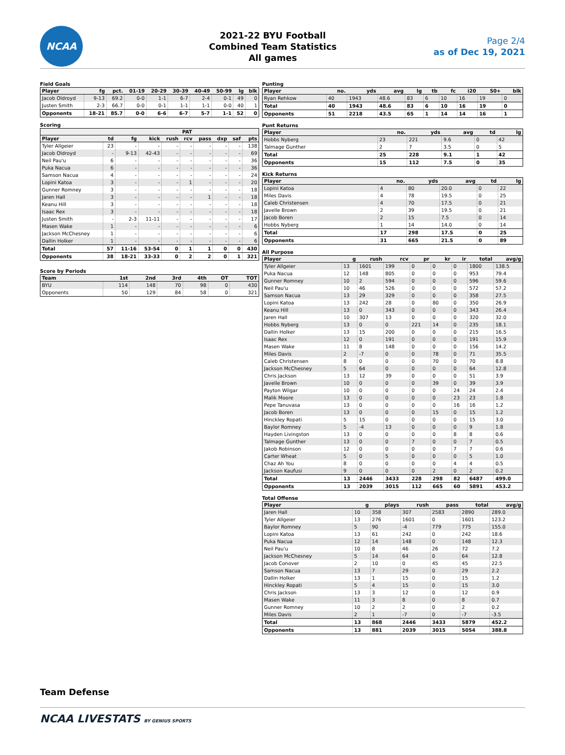NCAA
2021-22 BYU Football
Combined Team Statistics
All games
Page 2/4
as of Dec 19, 2021
Field Goals
| Player | fg | pct. | 01-19 | 20-29 | 30-39 | 40-49 | 50-99 | lg | blk |
| --- | --- | --- | --- | --- | --- | --- | --- | --- | --- |
| Jacob Oldroyd | 9-13 | 69.2 | 0-0 | 1-1 | 6-7 | 2-4 | 0-1 | 49 | 0 |
| Justen Smith | 2-3 | 66.7 | 0-0 | 0-1 | 1-1 | 1-1 | 0-0 | 40 | 1 |
| Opponents | 18-21 | 85.7 | 0-0 | 6-6 | 6-7 | 5-7 | 1-1 | 52 | 0 |
Scoring
| | | | | PAT | | | | | |
| --- | --- | --- | --- | --- | --- | --- | --- | --- | --- |
| Player | td | fg | kick | rush | rcv | pass | dxp | saf | pts |
| Tyler Allgeier | 23 | - | - | - | - | - | - | - | 138 |
| Jacob Oldroyd | - | 9-13 | 42-43 | - | - | - | - | - | 69 |
| Neil Pau'u | 6 | - | - | - | - | - | - | - | 36 |
| Puka Nacua | 6 | - | - | - | - | - | - | - | 36 |
| Samson Nacua | 4 | - | - | - | - | - | - | - | 24 |
| Lopini Katoa | 3 | - | - | - | 1 | - | - | - | 20 |
| Gunner Romney | 3 | - | - | - | - | - | - | - | 18 |
| Jaren Hall | 3 | - | - | - | - | 1 | - | - | 18 |
| Keanu Hill | 3 | - | - | - | - | - | - | - | 18 |
| Isaac Rex | 3 | - | - | - | - | - | - | - | 18 |
| Justen Smith | - | 2-3 | 11-11 | - | - | - | - | - | 17 |
| Masen Wake | 1 | - | - | - | - | - | - | - | 6 |
| Jackson McChesney | 1 | - | - | - | - | - | - | - | 6 |
| Dallin Holker | 1 | - | - | - | - | - | - | - | 6 |
| Total | 57 | 11-16 | 53-54 | 0 | 1 | 1 | 0 | 0 | 430 |
| Opponents | 38 | 18-21 | 33-33 | 0 | 2 | 2 | 0 | 1 | 321 |
Score by Periods
| Team | 1st | 2nd | 3rd | 4th | OT | TOT |
| --- | --- | --- | --- | --- | --- | --- |
| BYU | 114 | 148 | 70 | 98 | 0 | 430 |
| Opponents | 50 | 129 | 84 | 58 | 0 | 321 |
Punting
| Player | no. | yds | avg | lg | tb | fc | i20 | 50+ | blk |
| --- | --- | --- | --- | --- | --- | --- | --- | --- | --- |
| Ryan Rehkow | 40 | 1943 | 48.6 | 83 | 6 | 10 | 16 | 19 | 0 |
| Total | 40 | 1943 | 48.6 | 83 | 6 | 10 | 16 | 19 | 0 |
| Opponents | 51 | 2218 | 43.5 | 65 | 1 | 14 | 14 | 16 | 1 |
Punt Returns
| Player | no. | yds | avg | td | lg |
| --- | --- | --- | --- | --- | --- |
| Hobbs Nyberg | 23 | 221 | 9.6 | 0 | 42 |
| Talmage Gunther | 2 | 7 | 3.5 | 0 | 5 |
| Total | 25 | 228 | 9.1 | 1 | 42 |
| Opponents | 15 | 112 | 7.5 | 0 | 35 |
Kick Returns
| Player | no. | yds | avg | td | lg |
| --- | --- | --- | --- | --- | --- |
| Lopini Katoa | 4 | 80 | 20.0 | 0 | 22 |
| Miles Davis | 4 | 78 | 19.5 | 0 | 25 |
| Caleb Christensen | 4 | 70 | 17.5 | 0 | 21 |
| Javelle Brown | 2 | 39 | 19.5 | 0 | 21 |
| Jacob Boren | 2 | 15 | 7.5 | 0 | 14 |
| Hobbs Nyberg | 1 | 14 | 14.0 | 0 | 14 |
| Total | 17 | 298 | 17.5 | 0 | 25 |
| Opponents | 31 | 665 | 21.5 | 0 | 89 |
All Purpose
| Player | g | rush | rcv | pr | kr | ir | total | avg/g |
| --- | --- | --- | --- | --- | --- | --- | --- | --- |
| Tyler Allgeier | 13 | 1601 | 199 | 0 | 0 | 0 | 1800 | 138.5 |
| Puka Nacua | 12 | 148 | 805 | 0 | 0 | 0 | 953 | 79.4 |
| Gunner Romney | 10 | 2 | 594 | 0 | 0 | 0 | 596 | 59.6 |
| Neil Pau'u | 10 | 46 | 526 | 0 | 0 | 0 | 572 | 57.2 |
| Samson Nacua | 13 | 29 | 329 | 0 | 0 | 0 | 358 | 27.5 |
| Lopini Katoa | 13 | 242 | 28 | 0 | 80 | 0 | 350 | 26.9 |
| Keanu Hill | 13 | 0 | 343 | 0 | 0 | 0 | 343 | 26.4 |
| Jaren Hall | 10 | 307 | 13 | 0 | 0 | 0 | 320 | 32.0 |
| Hobbs Nyberg | 13 | 0 | 0 | 221 | 14 | 0 | 235 | 18.1 |
| Dallin Holker | 13 | 15 | 200 | 0 | 0 | 0 | 215 | 16.5 |
| Isaac Rex | 12 | 0 | 191 | 0 | 0 | 0 | 191 | 15.9 |
| Masen Wake | 11 | 8 | 148 | 0 | 0 | 0 | 156 | 14.2 |
| Miles Davis | 2 | -7 | 0 | 0 | 78 | 0 | 71 | 35.5 |
| Caleb Christensen | 8 | 0 | 0 | 0 | 70 | 0 | 70 | 8.8 |
| Jackson McChesney | 5 | 64 | 0 | 0 | 0 | 0 | 64 | 12.8 |
| Chris Jackson | 13 | 12 | 39 | 0 | 0 | 0 | 51 | 3.9 |
| Javelle Brown | 10 | 0 | 0 | 0 | 39 | 0 | 39 | 3.9 |
| Payton Wilgar | 10 | 0 | 0 | 0 | 0 | 24 | 24 | 2.4 |
| Malik Moore | 13 | 0 | 0 | 0 | 0 | 23 | 23 | 1.8 |
| Pepe Tanuvasa | 13 | 0 | 0 | 0 | 0 | 16 | 16 | 1.2 |
| Jacob Boren | 13 | 0 | 0 | 0 | 15 | 0 | 15 | 1.2 |
| Hinckley Ropati | 5 | 15 | 0 | 0 | 0 | 0 | 15 | 3.0 |
| Baylor Romney | 5 | -4 | 13 | 0 | 0 | 0 | 9 | 1.8 |
| Hayden Livingston | 13 | 0 | 0 | 0 | 0 | 8 | 8 | 0.6 |
| Talmage Gunther | 13 | 0 | 0 | 7 | 0 | 0 | 7 | 0.5 |
| Jakob Robinson | 12 | 0 | 0 | 0 | 0 | 7 | 7 | 0.6 |
| Carter Wheat | 5 | 0 | 5 | 0 | 0 | 0 | 5 | 1.0 |
| Chaz Ah You | 8 | 0 | 0 | 0 | 0 | 4 | 4 | 0.5 |
| Jackson Kaufusi | 9 | 0 | 0 | 0 | 2 | 0 | 2 | 0.2 |
| Total | 13 | 2446 | 3433 | 228 | 298 | 82 | 6487 | 499.0 |
| Opponents | 13 | 2039 | 3015 | 112 | 665 | 60 | 5891 | 453.2 |
Total Offense
| Player | g | plays | rush | pass | total | avg/g |
| --- | --- | --- | --- | --- | --- | --- |
| Jaren Hall | 10 | 358 | 307 | 2583 | 2890 | 289.0 |
| Tyler Allgeier | 13 | 276 | 1601 | 0 | 1601 | 123.2 |
| Baylor Romney | 5 | 90 | -4 | 779 | 775 | 155.0 |
| Lopini Katoa | 13 | 61 | 242 | 0 | 242 | 18.6 |
| Puka Nacua | 12 | 14 | 148 | 0 | 148 | 12.3 |
| Neil Pau'u | 10 | 8 | 46 | 26 | 72 | 7.2 |
| Jackson McChesney | 5 | 14 | 64 | 0 | 64 | 12.8 |
| Jacob Conover | 2 | 10 | 0 | 45 | 45 | 22.5 |
| Samson Nacua | 13 | 7 | 29 | 0 | 29 | 2.2 |
| Dallin Holker | 13 | 1 | 15 | 0 | 15 | 1.2 |
| Hinckley Ropati | 5 | 4 | 15 | 0 | 15 | 3.0 |
| Chris Jackson | 13 | 3 | 12 | 0 | 12 | 0.9 |
| Masen Wake | 11 | 3 | 8 | 0 | 8 | 0.7 |
| Gunner Romney | 10 | 2 | 2 | 0 | 2 | 0.2 |
| Miles Davis | 2 | 1 | -7 | 0 | -7 | -3.5 |
| Total | 13 | 868 | 2446 | 3433 | 5879 | 452.2 |
| Opponents | 13 | 881 | 2039 | 3015 | 5054 | 388.8 |
Team Defense
NCAA LIVESTATS BY GENIUS SPORTS